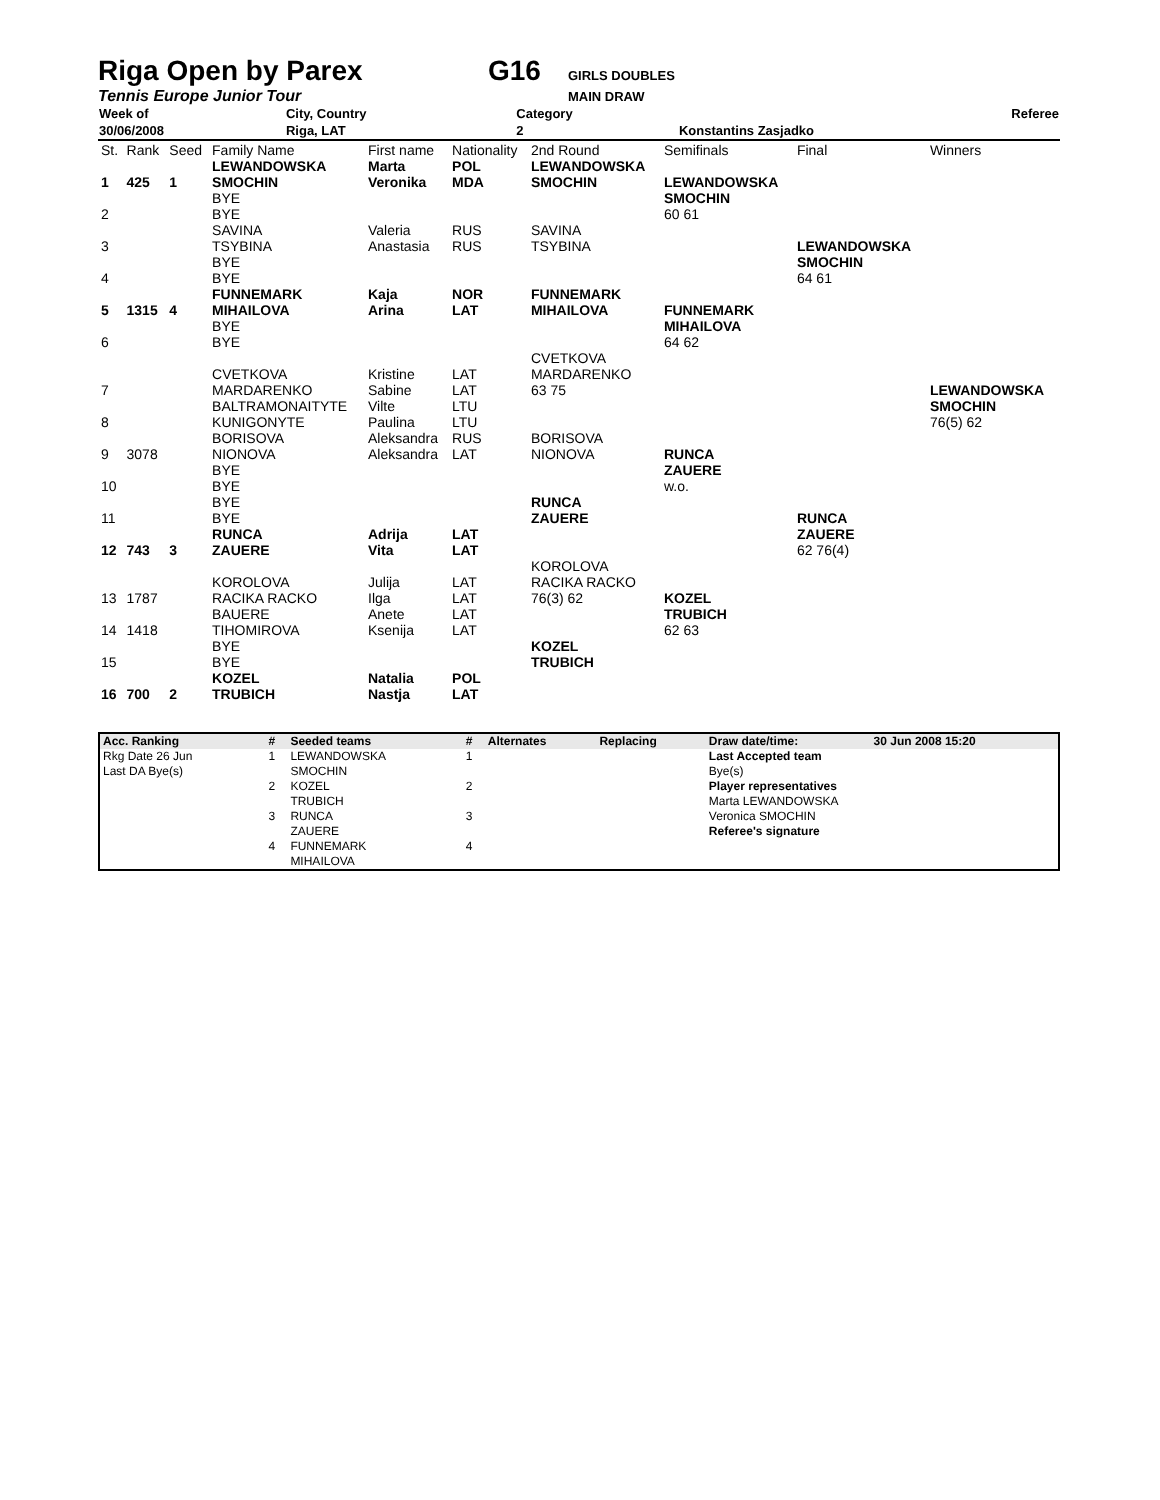Riga Open by Parex G16 GIRLS DOUBLES
Tennis Europe Junior Tour MAIN DRAW
| Week of | City, Country | Category | Referee |
| 30/06/2008 | Riga, LAT | 2 | Konstantins Zasjadko |
| St. | Rank | Seed | Family Name | First name | Nationality | 2nd Round | Semifinals | Final | Winners |
| 1 | 425 | 1 | LEWANDOWSKA SMOCHIN | Marta Veronika | POL MDA | LEWANDOWSKA SMOCHIN | LEWANDOWSKA SMOCHIN 60 61 | LEWANDOWSKA SMOCHIN 64 61 | LEWANDOWSKA SMOCHIN 76(5) 62 |
| 2 | | | BYE BYE | | | | | | |
| 3 | | | SAVINA TSYBINA | Valeria Anastasia | RUS RUS | SAVINA TSYBINA | | | |
| 4 | | | BYE BYE | | | | | | |
| 5 | 1315 | 4 | FUNNEMARK MIHAILOVA | Kaja Arina | NOR LAT | FUNNEMARK MIHAILOVA | FUNNEMARK MIHAILOVA 64 62 | | |
| 6 | | | BYE BYE | | | | | | |
| 7 | | | CVETKOVA MARDARENKO | Kristine Sabine | LAT LAT | CVETKOVA MARDARENKO 63 75 | | | |
| 8 | | | BALTRAMONAITYTE KUNIGONYTE | Vilte Paulina | LTU LTU | | | | |
| 9 | 3078 | | BORISOVA NIONOVA | Aleksandra Aleksandra | RUS LAT | BORISOVA NIONOVA | RUNCA ZAUERE w.o. | RUNCA ZAUERE 62 76(4) | |
| 10 | | | BYE BYE | | | | | | |
| 11 | | | BYE BYE | | | RUNCA ZAUERE | | | |
| 12 | 743 | 3 | RUNCA ZAUERE | Adrija Vita | LAT LAT | | | | |
| 13 | 1787 | | KOROLOVA RACIKA RACKO | Julija Ilga | LAT LAT | KOROLOVA RACIKA RACKO 76(3) 62 | KOZEL TRUBICH 62 63 | | |
| 14 | 1418 | | BAUERE TIHOMIROVA | Anete Ksenija | LAT LAT | | | | |
| 15 | | | BYE BYE | | | KOZEL TRUBICH | | | |
| 16 | 700 | 2 | KOZEL TRUBICH | Natalia Nastja | POL LAT | | | | |
| Acc. Ranking | # | Seeded teams | # | Alternates | Replacing | Draw date/time: | 30 Jun 2008 15:20 |
| Rkg Date 26 Jun | 1 | LEWANDOWSKA | 1 | | | Last Accepted team | |
| Last DA Bye(s) | | SMOCHIN | | | | Bye(s) | |
| | 2 | KOZEL | 2 | | | Player representatives | |
| | | TRUBICH | | | | Marta LEWANDOWSKA | |
| | 3 | RUNCA | 3 | | | Veronica SMOCHIN | |
| | | ZAUERE | | | | Referee's signature | |
| | 4 | FUNNEMARK | 4 | | | | |
| | | MIHAILOVA | | | | | |